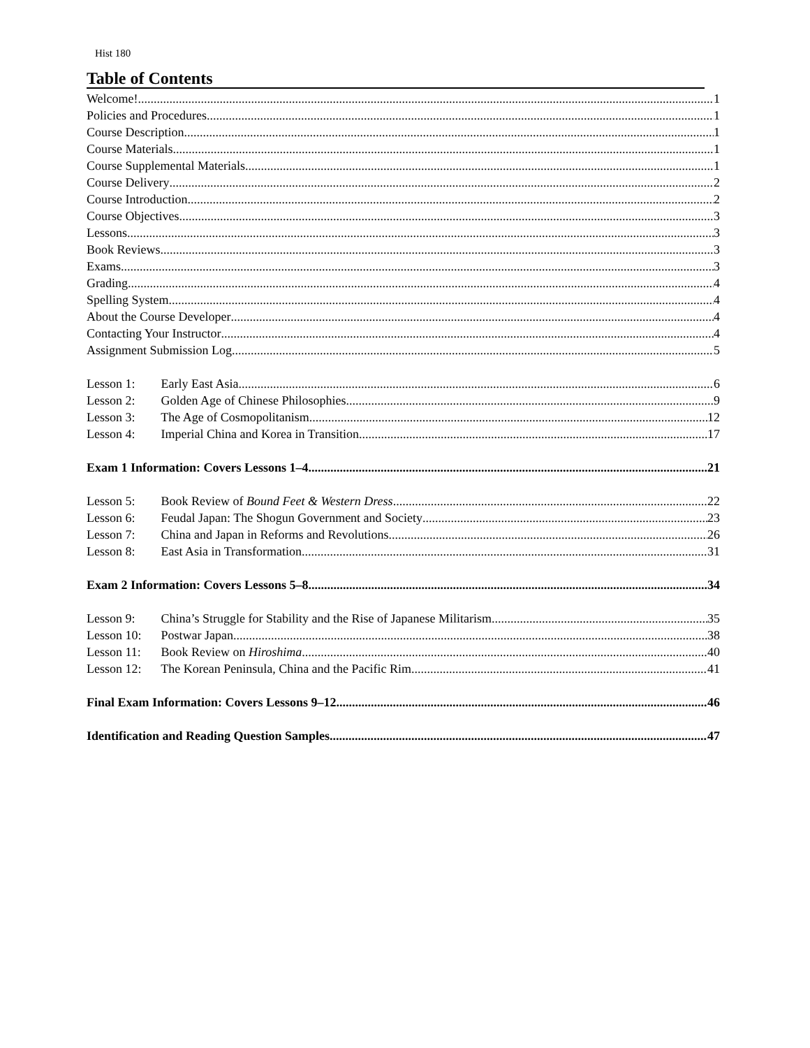Hist 180
Table of Contents
Welcome! 1
Policies and Procedures 1
Course Description 1
Course Materials 1
Course Supplemental Materials 1
Course Delivery 2
Course Introduction 2
Course Objectives 3
Lessons 3
Book Reviews 3
Exams 3
Grading 4
Spelling System 4
About the Course Developer 4
Contacting Your Instructor 4
Assignment Submission Log 5
Lesson 1: Early East Asia 6
Lesson 2: Golden Age of Chinese Philosophies 9
Lesson 3: The Age of Cosmopolitanism 12
Lesson 4: Imperial China and Korea in Transition 17
Exam 1 Information: Covers Lessons 1–4 21
Lesson 5: Book Review of Bound Feet & Western Dress 22
Lesson 6: Feudal Japan: The Shogun Government and Society 23
Lesson 7: China and Japan in Reforms and Revolutions 26
Lesson 8: East Asia in Transformation 31
Exam 2 Information: Covers Lessons 5–8 34
Lesson 9: China’s Struggle for Stability and the Rise of Japanese Militarism 35
Lesson 10: Postwar Japan 38
Lesson 11: Book Review on Hiroshima 40
Lesson 12: The Korean Peninsula, China and the Pacific Rim 41
Final Exam Information: Covers Lessons 9–12 46
Identification and Reading Question Samples 47